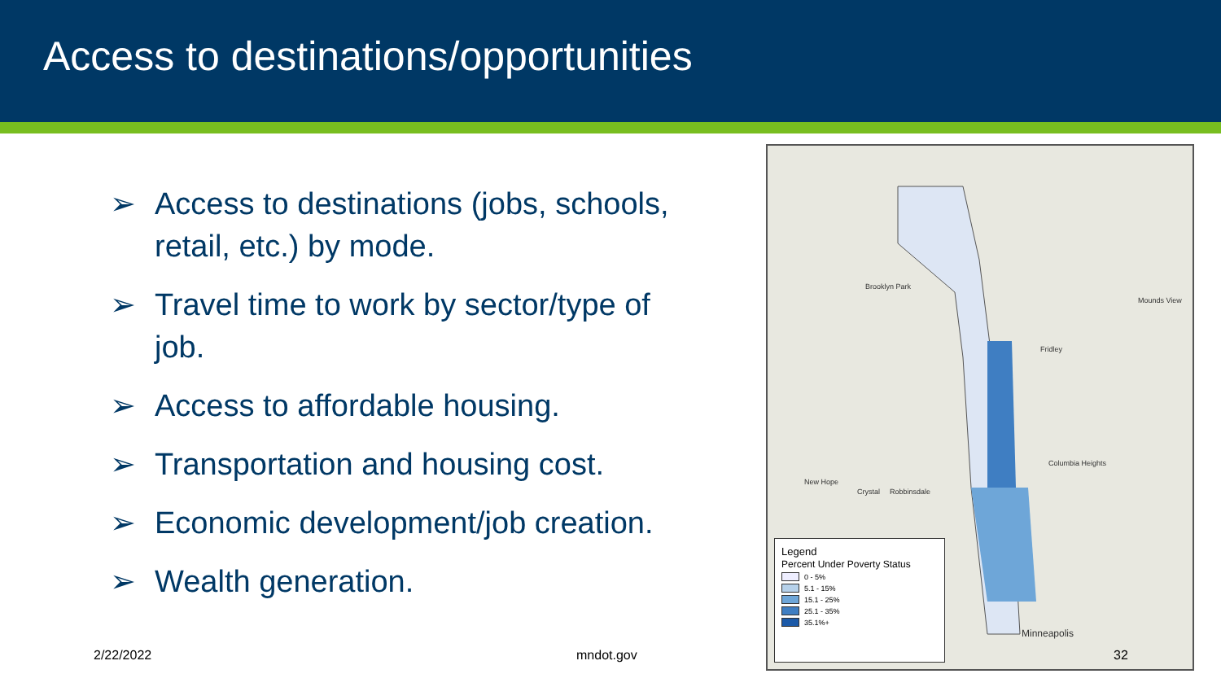Access to destinations/opportunities
➢ Access to destinations (jobs, schools, retail, etc.) by mode.
➢ Travel time to work by sector/type of job.
➢ Access to affordable housing.
➢ Transportation and housing cost.
➢ Economic development/job creation.
➢ Wealth generation.
Brooklyn Park
New Hope
Crystal Robbinsdale
Fridley
Columbia Heights
Mounds View
Minneapolis
Legend
Percent Under Poverty Status
0 - 5%
5.1 - 15%
15.1 - 25%
25.1 - 35%
35.1%+
2/22/2022 mndot.gov 32